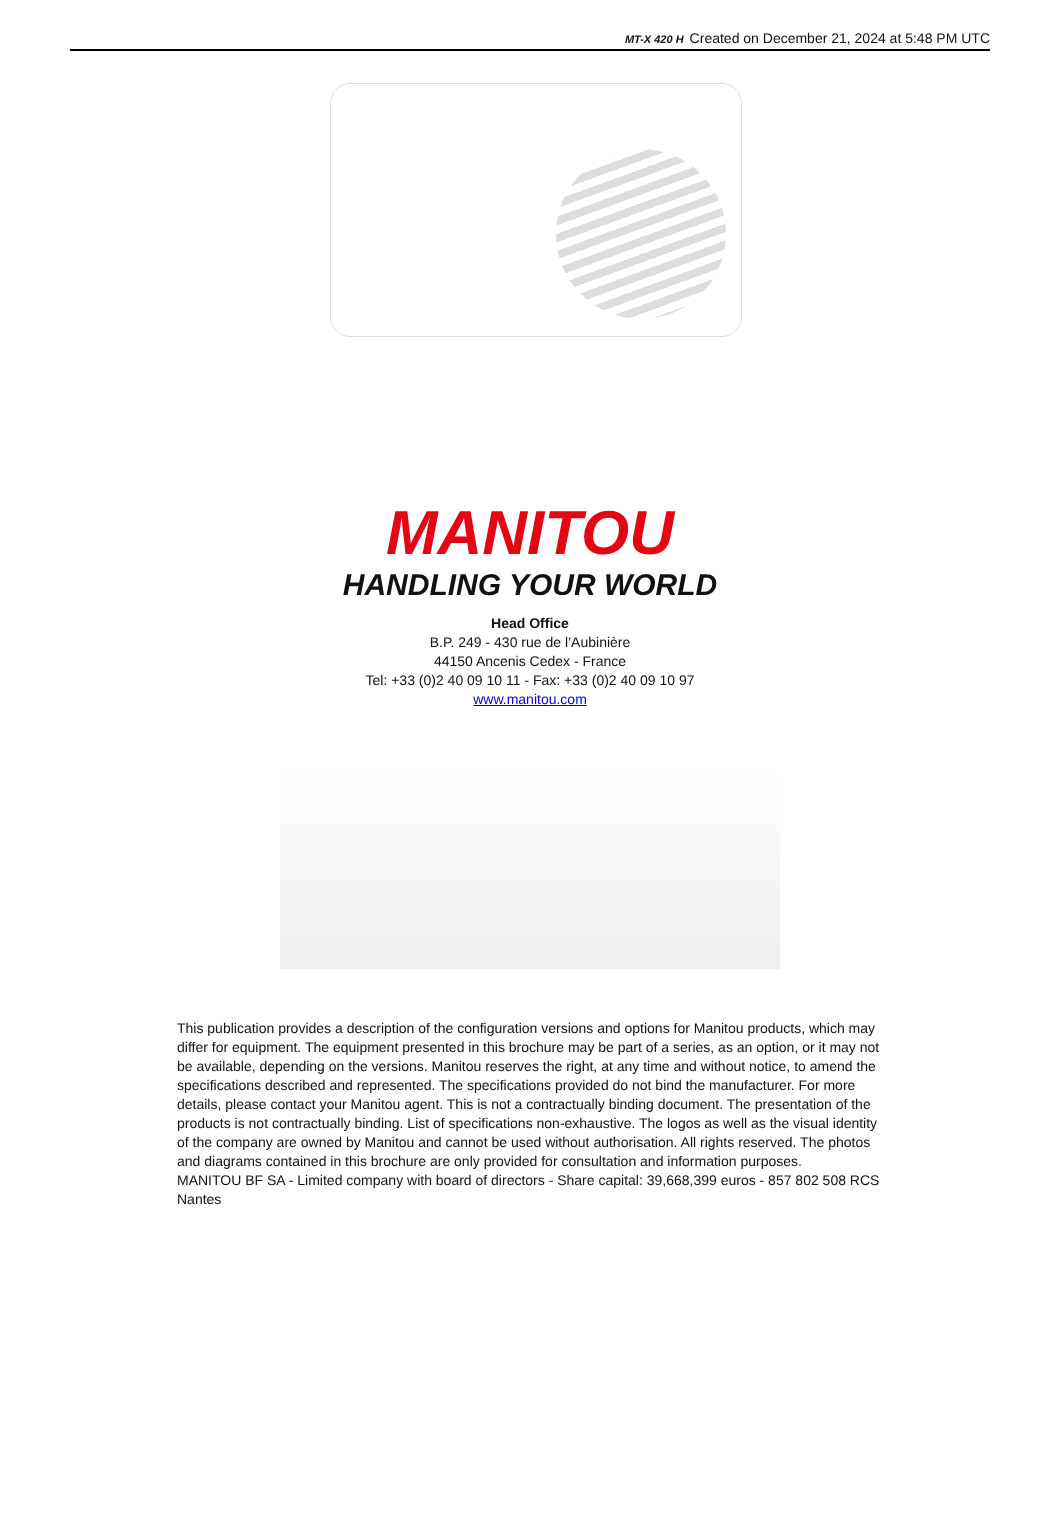MT-X 420 H Created on December 21, 2024 at 5:48 PM UTC
MANITOU
HANDLING YOUR WORLD
Head Office
B.P. 249 - 430 rue de l’Aubinière
44150 Ancenis Cedex - France
Tel: +33 (0)2 40 09 10 11 - Fax: +33 (0)2 40 09 10 97
www.manitou.com
This publication provides a description of the configuration versions and options for Manitou products, which may differ for equipment. The equipment presented in this brochure may be part of a series, as an option, or it may not be available, depending on the versions. Manitou reserves the right, at any time and without notice, to amend the specifications described and represented. The specifications provided do not bind the manufacturer. For more details, please contact your Manitou agent. This is not a contractually binding document. The presentation of the products is not contractually binding. List of specifications non-exhaustive. The logos as well as the visual identity of the company are owned by Manitou and cannot be used without authorisation. All rights reserved. The photos and diagrams contained in this brochure are only provided for consultation and information purposes.
MANITOU BF SA - Limited company with board of directors - Share capital: 39,668,399 euros - 857 802 508 RCS Nantes